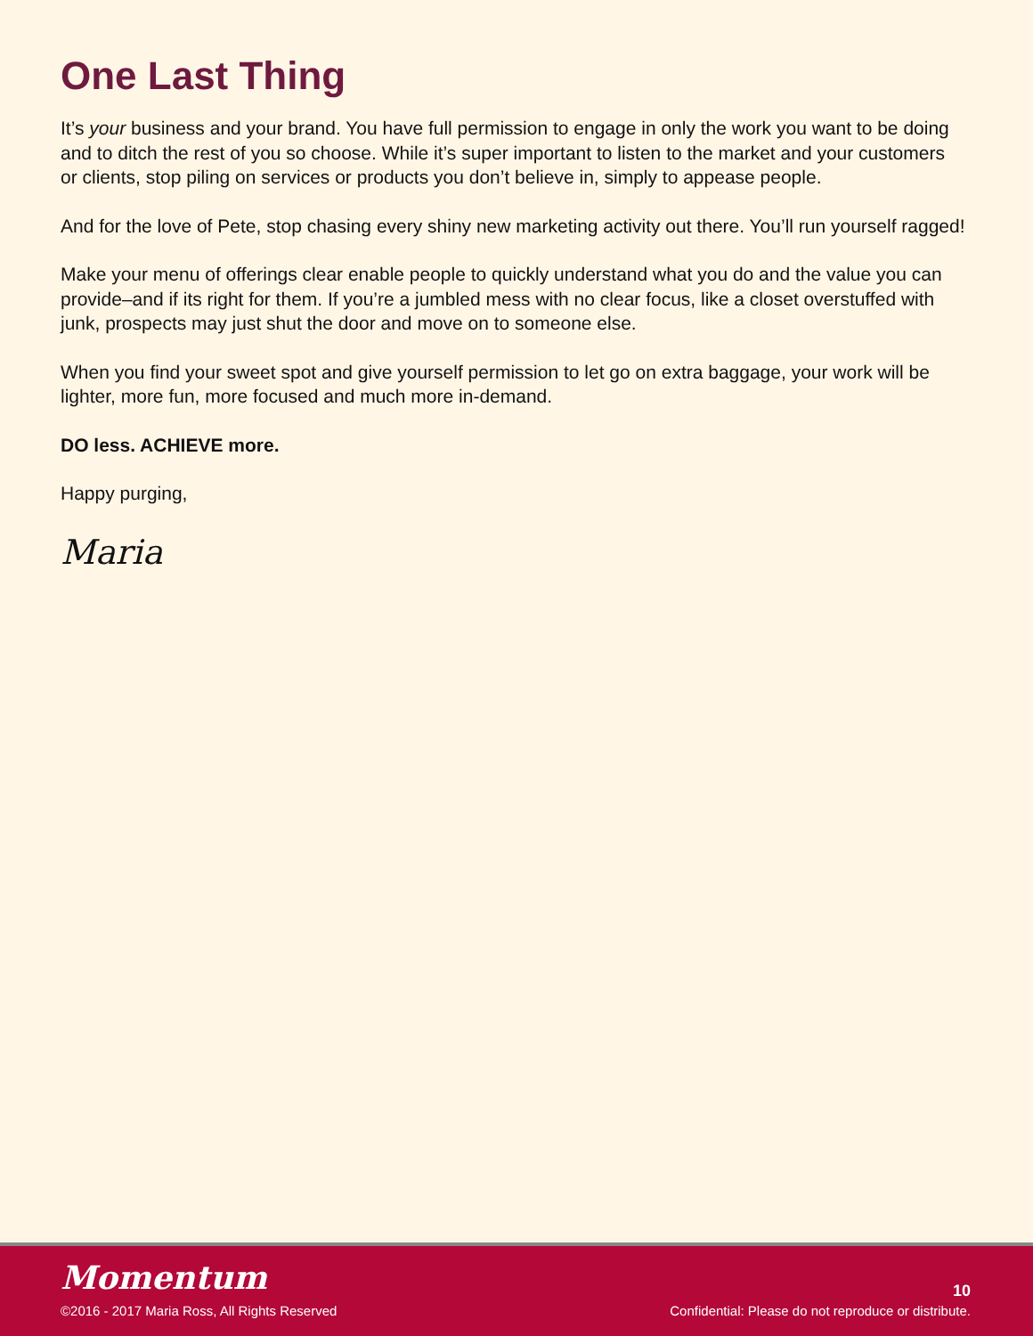One Last Thing
It’s your business and your brand. You have full permission to engage in only the work you want to be doing and to ditch the rest of you so choose. While it’s super important to listen to the market and your customers or clients, stop piling on services or products you don’t believe in, simply to appease people.
And for the love of Pete, stop chasing every shiny new marketing activity out there. You’ll run yourself ragged!
Make your menu of offerings clear enable people to quickly understand what you do and the value you can provide–and if its right for them. If you’re a jumbled mess with no clear focus, like a closet overstuffed with junk, prospects may just shut the door and move on to someone else.
When you find your sweet spot and give yourself permission to let go on extra baggage, your work will be lighter, more fun, more focused and much more in-demand.
DO less. ACHIEVE more.
Happy purging,
Maria
Momentum
10
©2016 - 2017 Maria Ross, All Rights Reserved Confidential: Please do not reproduce or distribute.